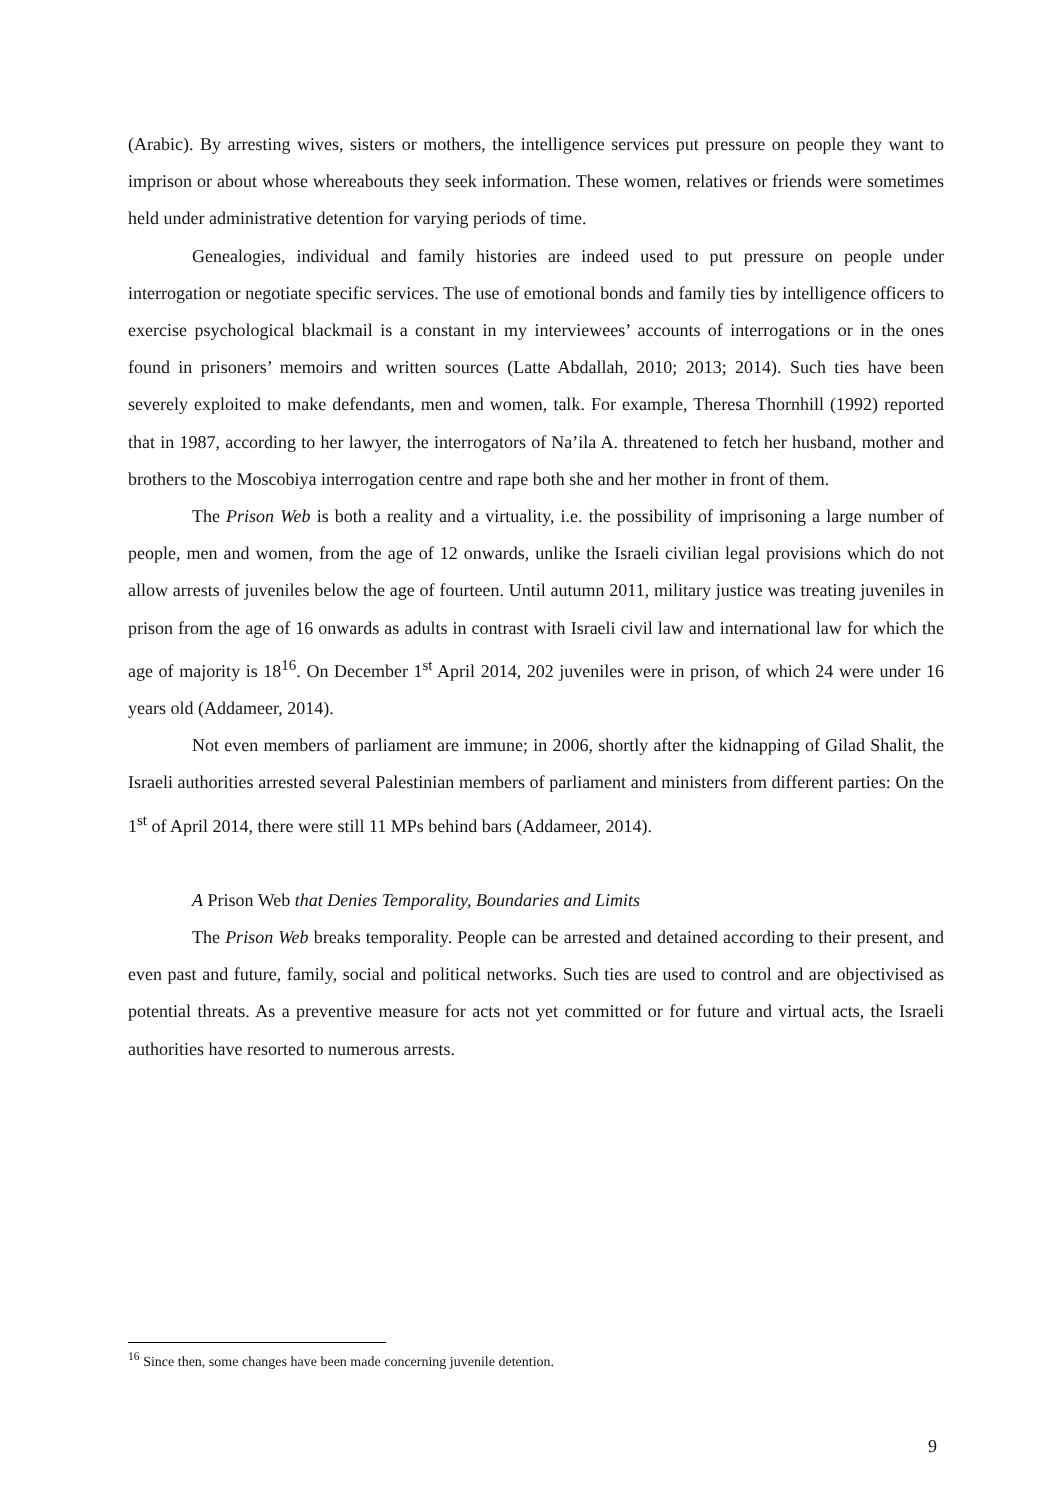(Arabic). By arresting wives, sisters or mothers, the intelligence services put pressure on people they want to imprison or about whose whereabouts they seek information. These women, relatives or friends were sometimes held under administrative detention for varying periods of time.
Genealogies, individual and family histories are indeed used to put pressure on people under interrogation or negotiate specific services. The use of emotional bonds and family ties by intelligence officers to exercise psychological blackmail is a constant in my interviewees’ accounts of interrogations or in the ones found in prisoners’ memoirs and written sources (Latte Abdallah, 2010; 2013; 2014). Such ties have been severely exploited to make defendants, men and women, talk. For example, Theresa Thornhill (1992) reported that in 1987, according to her lawyer, the interrogators of Na’ila A. threatened to fetch her husband, mother and brothers to the Moscobiya interrogation centre and rape both she and her mother in front of them.
The Prison Web is both a reality and a virtuality, i.e. the possibility of imprisoning a large number of people, men and women, from the age of 12 onwards, unlike the Israeli civilian legal provisions which do not allow arrests of juveniles below the age of fourteen. Until autumn 2011, military justice was treating juveniles in prison from the age of 16 onwards as adults in contrast with Israeli civil law and international law for which the age of majority is 18<sup>16</sup>. On December 1<sup>st</sup> April 2014, 202 juveniles were in prison, of which 24 were under 16 years old (Addameer, 2014).
Not even members of parliament are immune; in 2006, shortly after the kidnapping of Gilad Shalit, the Israeli authorities arrested several Palestinian members of parliament and ministers from different parties: On the 1<sup>st</sup> of April 2014, there were still 11 MPs behind bars (Addameer, 2014).
A Prison Web that Denies Temporality, Boundaries and Limits
The Prison Web breaks temporality. People can be arrested and detained according to their present, and even past and future, family, social and political networks. Such ties are used to control and are objectivised as potential threats. As a preventive measure for acts not yet committed or for future and virtual acts, the Israeli authorities have resorted to numerous arrests.
<sup>16</sup> Since then, some changes have been made concerning juvenile detention.
9